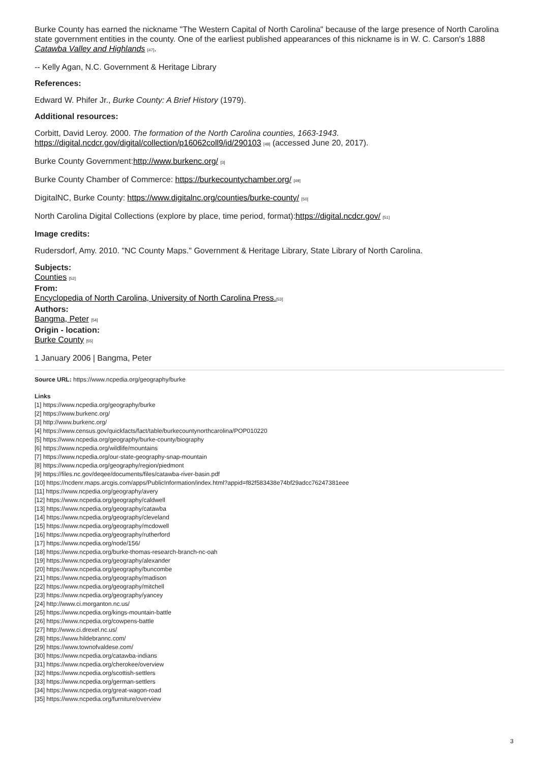Burke County has earned the nickname "The Western Capital of North Carolina" because of the large presence of North Carolina state government entities in the county. One of the earliest published appearances of this nickname is in W. C. Carson's 1888 Catawba Valley and Highlands <sup>[47]</sup>.
-- Kelly Agan, N.C. Government & Heritage Library
References:
Edward W. Phifer Jr., Burke County: A Brief History (1979).
Additional resources:
Corbitt, David Leroy. 2000. The formation of the North Carolina counties, 1663-1943. https://digital.ncdcr.gov/digital/collection/p16062coll9/id/290103 <sup>[48]</sup> (accessed June 20, 2017).
Burke County Government:http://www.burkenc.org/ <sup>[3]</sup>
Burke County Chamber of Commerce: https://burkecountychamber.org/ <sup>[49]</sup>
DigitalNC, Burke County: https://www.digitalnc.org/counties/burke-county/ <sup>[50]</sup>
North Carolina Digital Collections (explore by place, time period, format):https://digital.ncdcr.gov/ <sup>[51]</sup>
Image credits:
Rudersdorf, Amy. 2010. "NC County Maps." Government & Heritage Library, State Library of North Carolina.
Subjects:
Counties <sup>[52]</sup>
From:
Encyclopedia of North Carolina, University of North Carolina Press.<sup>[53]</sup>
Authors:
Bangma, Peter <sup>[54]</sup>
Origin - location:
Burke County <sup>[55]</sup>
1 January 2006 | Bangma, Peter
Source URL: https://www.ncpedia.org/geography/burke
Links
[1] https://www.ncpedia.org/geography/burke
[2] https://www.burkenc.org/
[3] http://www.burkenc.org/
[4] https://www.census.gov/quickfacts/fact/table/burkecountynorthcarolina/POP010220
[5] https://www.ncpedia.org/geography/burke-county/biography
[6] https://www.ncpedia.org/wildlife/mountains
[7] https://www.ncpedia.org/our-state-geography-snap-mountain
[8] https://www.ncpedia.org/geography/region/piedmont
[9] https://files.nc.gov/deqee/documents/files/catawba-river-basin.pdf
[10] https://ncdenr.maps.arcgis.com/apps/PublicInformation/index.html?appid=f82f583438e74bf29adcc76247381eee
[11] https://www.ncpedia.org/geography/avery
[12] https://www.ncpedia.org/geography/caldwell
[13] https://www.ncpedia.org/geography/catawba
[14] https://www.ncpedia.org/geography/cleveland
[15] https://www.ncpedia.org/geography/mcdowell
[16] https://www.ncpedia.org/geography/rutherford
[17] https://www.ncpedia.org/node/156/
[18] https://www.ncpedia.org/burke-thomas-research-branch-nc-oah
[19] https://www.ncpedia.org/geography/alexander
[20] https://www.ncpedia.org/geography/buncombe
[21] https://www.ncpedia.org/geography/madison
[22] https://www.ncpedia.org/geography/mitchell
[23] https://www.ncpedia.org/geography/yancey
[24] http://www.ci.morganton.nc.us/
[25] https://www.ncpedia.org/kings-mountain-battle
[26] https://www.ncpedia.org/cowpens-battle
[27] http://www.ci.drexel.nc.us/
[28] https://www.hildebrannc.com/
[29] https://www.townofvaldese.com/
[30] https://www.ncpedia.org/catawba-indians
[31] https://www.ncpedia.org/cherokee/overview
[32] https://www.ncpedia.org/scottish-settlers
[33] https://www.ncpedia.org/german-settlers
[34] https://www.ncpedia.org/great-wagon-road
[35] https://www.ncpedia.org/furniture/overview
3